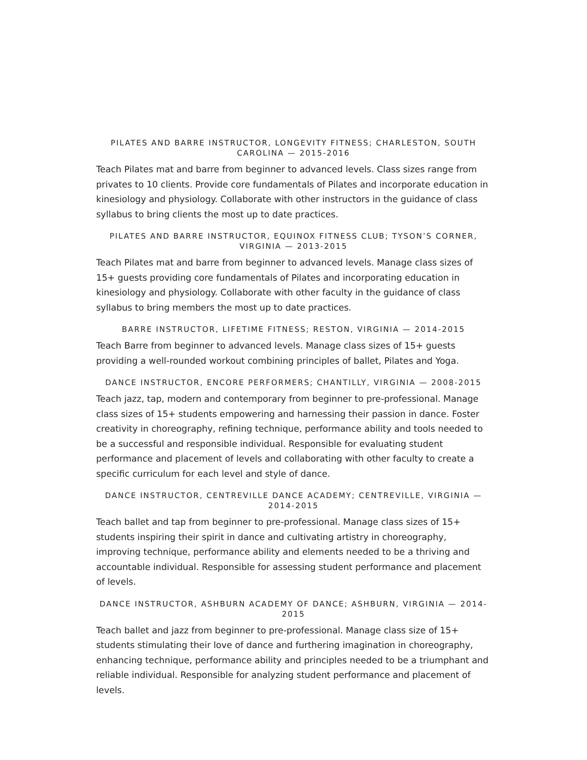PILATES AND BARRE INSTRUCTOR, LONGEVITY FITNESS; CHARLESTON, SOUTH CAROLINA — 2015-2016
Teach Pilates mat and barre from beginner to advanced levels. Class sizes range from privates to 10 clients. Provide core fundamentals of Pilates and incorporate education in kinesiology and physiology. Collaborate with other instructors in the guidance of class syllabus to bring clients the most up to date practices.
PILATES AND BARRE INSTRUCTOR, EQUINOX FITNESS CLUB; TYSON’S CORNER, VIRGINIA — 2013-2015
Teach Pilates mat and barre from beginner to advanced levels. Manage class sizes of 15+ guests providing core fundamentals of Pilates and incorporating education in kinesiology and physiology. Collaborate with other faculty in the guidance of class syllabus to bring members the most up to date practices.
BARRE INSTRUCTOR, LIFETIME FITNESS; RESTON, VIRGINIA — 2014-2015
Teach Barre from beginner to advanced levels. Manage class sizes of 15+ guests providing a well-rounded workout combining principles of ballet, Pilates and Yoga.
DANCE INSTRUCTOR, ENCORE PERFORMERS; CHANTILLY, VIRGINIA — 2008-2015
Teach jazz, tap, modern and contemporary from beginner to pre-professional. Manage class sizes of 15+ students empowering and harnessing their passion in dance. Foster creativity in choreography, refining technique, performance ability and tools needed to be a successful and responsible individual. Responsible for evaluating student performance and placement of levels and collaborating with other faculty to create a specific curriculum for each level and style of dance.
DANCE INSTRUCTOR, CENTREVILLE DANCE ACADEMY; CENTREVILLE, VIRGINIA — 2014-2015
Teach ballet and tap from beginner to pre-professional. Manage class sizes of 15+ students inspiring their spirit in dance and cultivating artistry in choreography, improving technique, performance ability and elements needed to be a thriving and accountable individual. Responsible for assessing student performance and placement of levels.
DANCE INSTRUCTOR, ASHBURN ACADEMY OF DANCE; ASHBURN, VIRGINIA — 2014-2015
Teach ballet and jazz from beginner to pre-professional. Manage class size of 15+ students stimulating their love of dance and furthering imagination in choreography, enhancing technique, performance ability and principles needed to be a triumphant and reliable individual. Responsible for analyzing student performance and placement of levels.